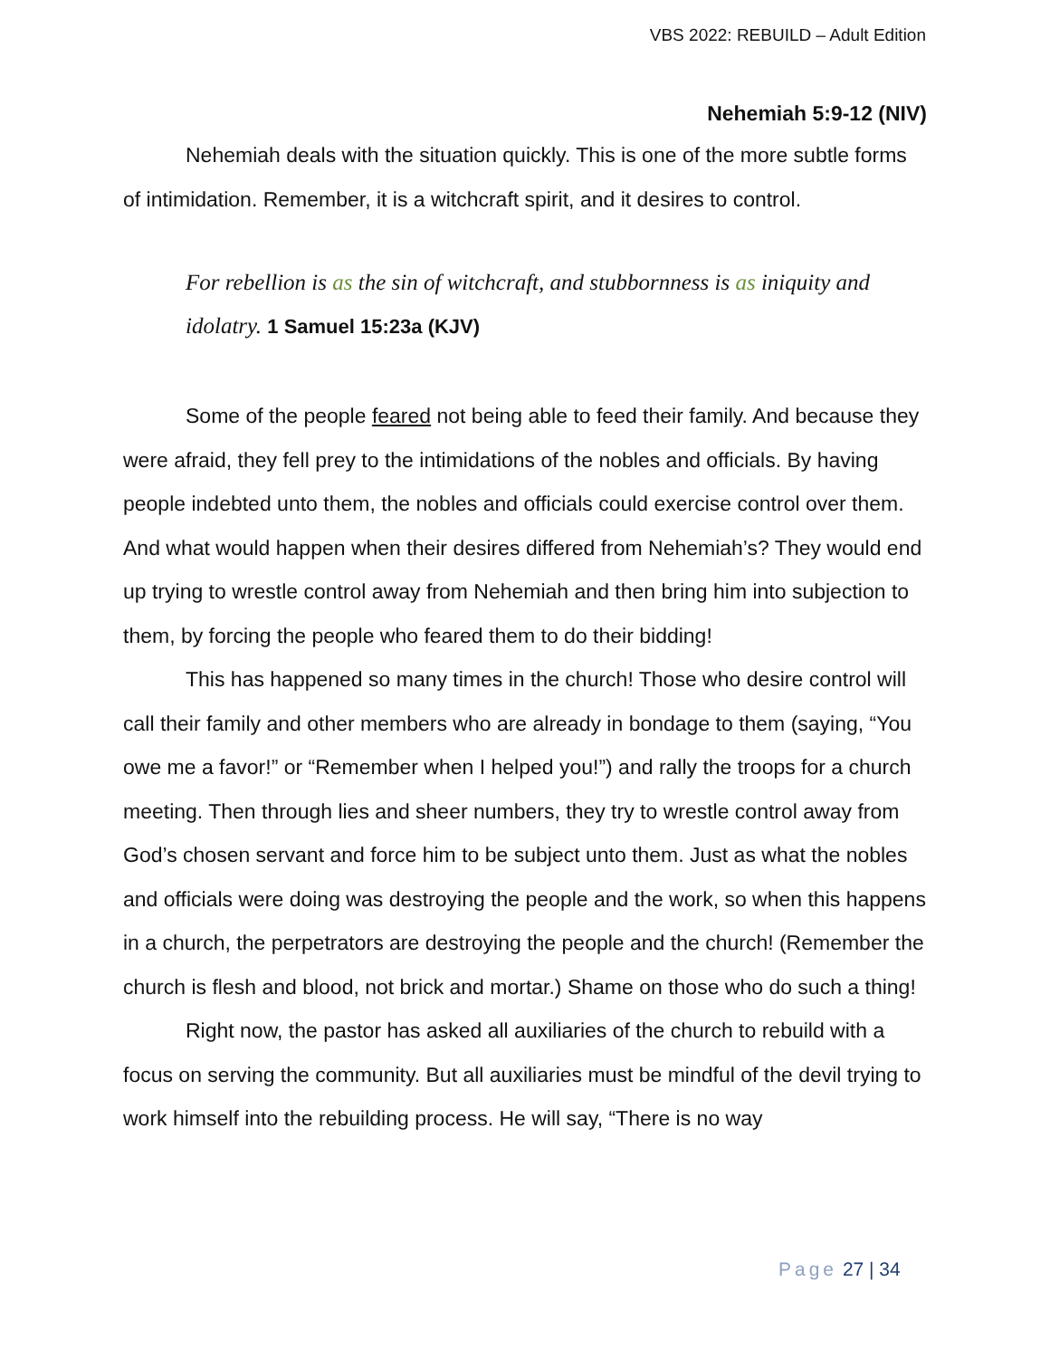VBS 2022: REBUILD – Adult Edition
Nehemiah 5:9-12 (NIV)
Nehemiah deals with the situation quickly. This is one of the more subtle forms of intimidation. Remember, it is a witchcraft spirit, and it desires to control.
For rebellion is as the sin of witchcraft, and stubbornness is as iniquity and idolatry. 1 Samuel 15:23a (KJV)
Some of the people feared not being able to feed their family. And because they were afraid, they fell prey to the intimidations of the nobles and officials. By having people indebted unto them, the nobles and officials could exercise control over them. And what would happen when their desires differed from Nehemiah’s? They would end up trying to wrestle control away from Nehemiah and then bring him into subjection to them, by forcing the people who feared them to do their bidding!
This has happened so many times in the church! Those who desire control will call their family and other members who are already in bondage to them (saying, “You owe me a favor!” or “Remember when I helped you!”) and rally the troops for a church meeting. Then through lies and sheer numbers, they try to wrestle control away from God’s chosen servant and force him to be subject unto them. Just as what the nobles and officials were doing was destroying the people and the work, so when this happens in a church, the perpetrators are destroying the people and the church! (Remember the church is flesh and blood, not brick and mortar.) Shame on those who do such a thing!
Right now, the pastor has asked all auxiliaries of the church to rebuild with a focus on serving the community. But all auxiliaries must be mindful of the devil trying to work himself into the rebuilding process. He will say, “There is no way
Page 27 | 34